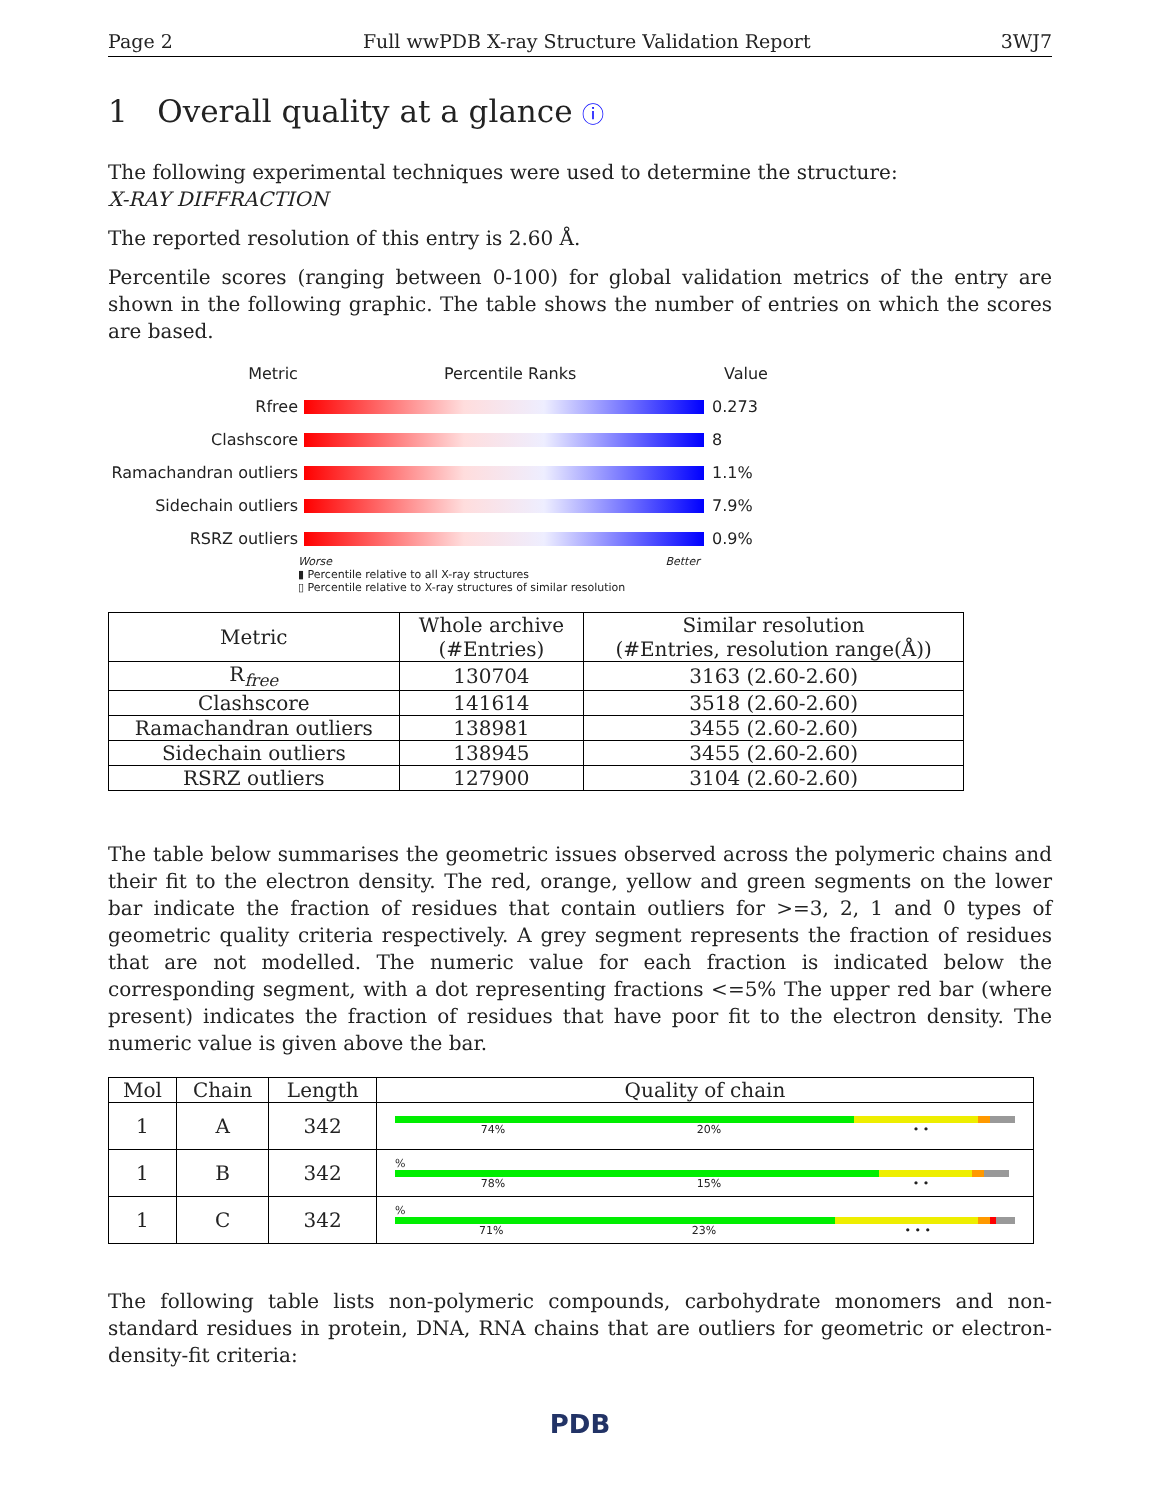Page 2 Full wwPDB X-ray Structure Validation Report 3WJ7
1 Overall quality at a glance ⓘ
The following experimental techniques were used to determine the structure:
X-RAY DIFFRACTION
The reported resolution of this entry is 2.60 Å.
Percentile scores (ranging between 0-100) for global validation metrics of the entry are shown in the following graphic. The table shows the number of entries on which the scores are based.
Metric Percentile Ranks Value
Rfree 0.273
Clashscore 8
Ramachandran outliers 1.1%
Sidechain outliers 7.9%
RSRZ outliers 0.9%
Worse Better
▮ Percentile relative to all X-ray structures
▯ Percentile relative to X-ray structures of similar resolution
| Metric | Whole archive (#Entries) | Similar resolution (#Entries, resolution range(Å)) |
| --- | --- | --- |
| R<sub>free</sub> | 130704 | 3163 (2.60-2.60) |
| Clashscore | 141614 | 3518 (2.60-2.60) |
| Ramachandran outliers | 138981 | 3455 (2.60-2.60) |
| Sidechain outliers | 138945 | 3455 (2.60-2.60) |
| RSRZ outliers | 127900 | 3104 (2.60-2.60) |
The table below summarises the geometric issues observed across the polymeric chains and their fit to the electron density. The red, orange, yellow and green segments on the lower bar indicate the fraction of residues that contain outliers for >=3, 2, 1 and 0 types of geometric quality criteria respectively. A grey segment represents the fraction of residues that are not modelled. The numeric value for each fraction is indicated below the corresponding segment, with a dot representing fractions <=5% The upper red bar (where present) indicates the fraction of residues that have poor fit to the electron density. The numeric value is given above the bar.
| Mol | Chain | Length | Quality of chain |
| --- | --- | --- | --- |
| 1 | A | 342 | 74% 20% • • |
| 1 | B | 342 | % 78% 15% • • |
| 1 | C | 342 | % 71% 23% • • • |
The following table lists non-polymeric compounds, carbohydrate monomers and non-standard residues in protein, DNA, RNA chains that are outliers for geometric or electron-density-fit criteria:
PDB